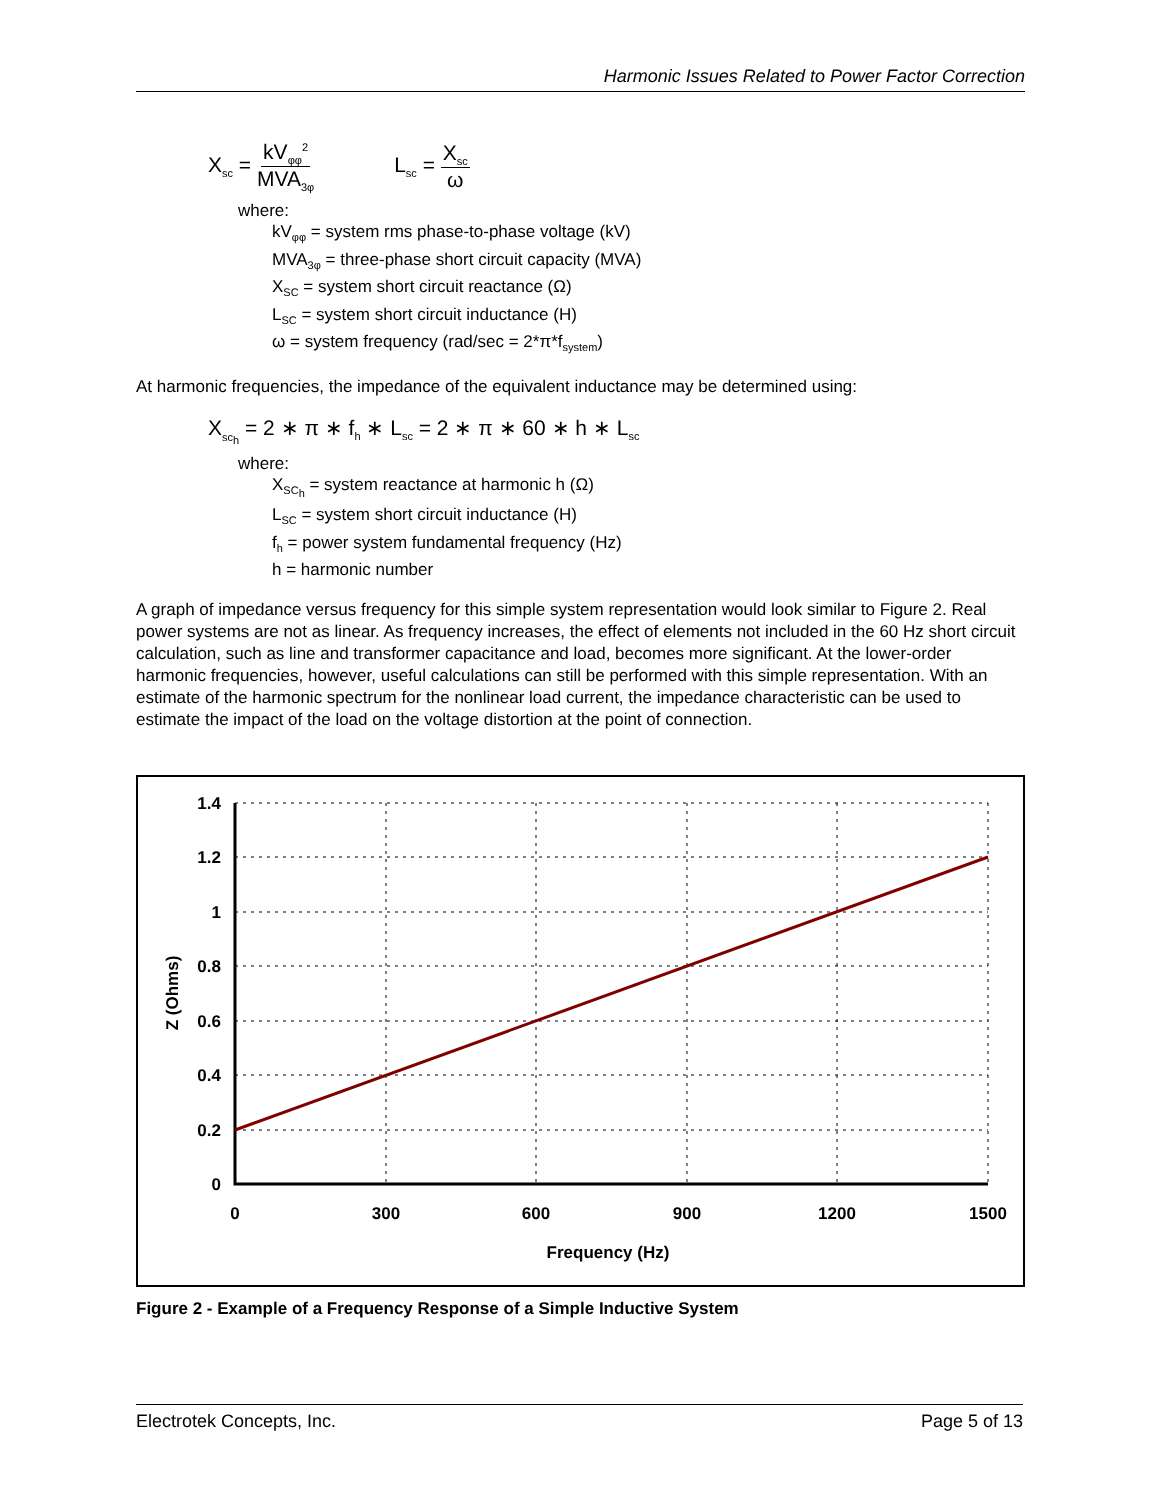Harmonic Issues Related to Power Factor Correction
X<sub>sc</sub> = kV<sub>φφ</sub><sup>2</sup> MVA<sub>3φ</sub>
L<sub>sc</sub> = X<sub>sc</sub> ω
where:
kV<sub>φφ</sub> = system rms phase-to-phase voltage (kV)
MVA<sub>3φ</sub> = three-phase short circuit capacity (MVA)
X<sub>SC</sub> = system short circuit reactance (Ω)
L<sub>SC</sub> = system short circuit inductance (H)
ω = system frequency (rad/sec = 2*π*f<sub>system</sub>)
At harmonic frequencies, the impedance of the equivalent inductance may be determined using:
X<sub>sc<sub>h</sub></sub> = 2 ∗ π ∗ f<sub>h</sub> ∗ L<sub>sc</sub> = 2 ∗ π ∗ 60 ∗ h ∗ L<sub>sc</sub>
where:
X<sub>SC<sub>h</sub></sub> = system reactance at harmonic h (Ω)
L<sub>SC</sub> = system short circuit inductance (H)
f<sub>h</sub> = power system fundamental frequency (Hz)
h = harmonic number
A graph of impedance versus frequency for this simple system representation would look similar to Figure 2. Real power systems are not as linear. As frequency increases, the effect of elements not included in the 60 Hz short circuit calculation, such as line and transformer capacitance and load, becomes more significant. At the lower-order harmonic frequencies, however, useful calculations can still be performed with this simple representation. With an estimate of the harmonic spectrum for the nonlinear load current, the impedance characteristic can be used to estimate the impact of the load on the voltage distortion at the point of connection.
1.4
1.2
1
0.8
0.6
0.4
0.2
0
0
300
600
900
1200
1500
Frequency (Hz)
Z (Ohms)
Figure 2 - Example of a Frequency Response of a Simple Inductive System
Electrotek Concepts, Inc. Page 5 of 13